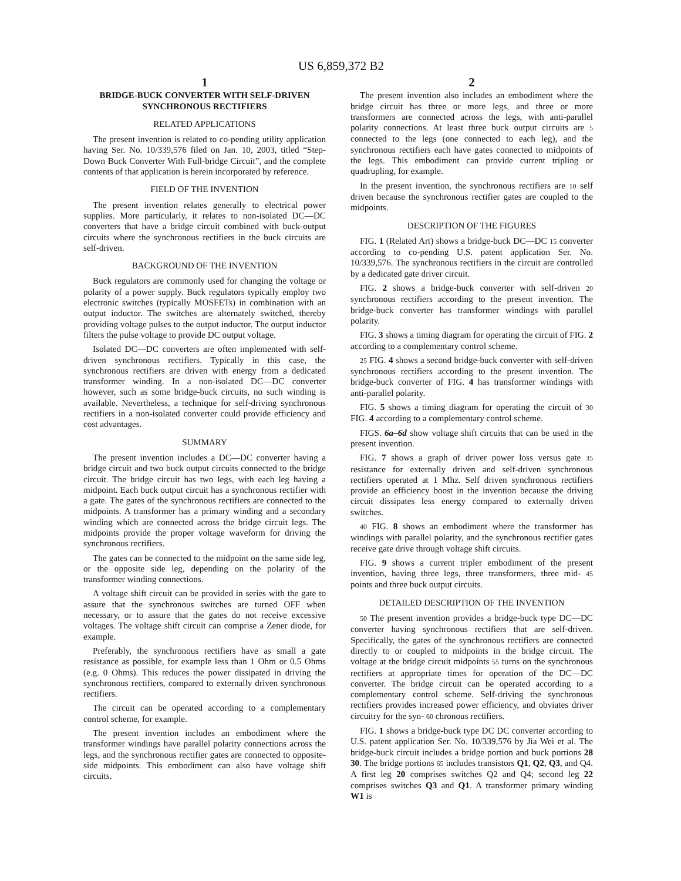US 6,859,372 B2
1
BRIDGE-BUCK CONVERTER WITH SELF-DRIVEN SYNCHRONOUS RECTIFIERS
RELATED APPLICATIONS
The present invention is related to co-pending utility application having Ser. No. 10/339,576 filed on Jan. 10, 2003, titled “Step-Down Buck Converter With Full-bridge Circuit”, and the complete contents of that application is herein incorporated by reference.
FIELD OF THE INVENTION
The present invention relates generally to electrical power supplies. More particularly, it relates to non-isolated DC—DC converters that have a bridge circuit combined with buck-output circuits where the synchronous rectifiers in the buck circuits are self-driven.
BACKGROUND OF THE INVENTION
Buck regulators are commonly used for changing the voltage or polarity of a power supply. Buck regulators typically employ two electronic switches (typically MOSFETs) in combination with an output inductor. The switches are alternately switched, thereby providing voltage pulses to the output inductor. The output inductor filters the pulse voltage to provide DC output voltage.
Isolated DC—DC converters are often implemented with self-driven synchronous rectifiers. Typically in this case, the synchronous rectifiers are driven with energy from a dedicated transformer winding. In a non-isolated DC—DC converter however, such as some bridge-buck circuits, no such winding is available. Nevertheless, a technique for self-driving synchronous rectifiers in a non-isolated converter could provide efficiency and cost advantages.
SUMMARY
The present invention includes a DC—DC converter having a bridge circuit and two buck output circuits connected to the bridge circuit. The bridge circuit has two legs, with each leg having a midpoint. Each buck output circuit has a synchronous rectifier with a gate. The gates of the synchronous rectifiers are connected to the midpoints. A transformer has a primary winding and a secondary winding which are connected across the bridge circuit legs. The midpoints provide the proper voltage waveform for driving the synchronous rectifiers.
The gates can be connected to the midpoint on the same side leg, or the opposite side leg, depending on the polarity of the transformer winding connections.
A voltage shift circuit can be provided in series with the gate to assure that the synchronous switches are turned OFF when necessary, or to assure that the gates do not receive excessive voltages. The voltage shift circuit can comprise a Zener diode, for example.
Preferably, the synchronous rectifiers have as small a gate resistance as possible, for example less than 1 Ohm or 0.5 Ohms (e.g. 0 Ohms). This reduces the power dissipated in driving the synchronous rectifiers, compared to externally driven synchronous rectifiers.
The circuit can be operated according to a complementary control scheme, for example.
The present invention includes an embodiment where the transformer windings have parallel polarity connections across the legs, and the synchronous rectifier gates are connected to opposite-side midpoints. This embodiment can also have voltage shift circuits.
2
The present invention also includes an embodiment where the bridge circuit has three or more legs, and three or more transformers are connected across the legs, with anti-parallel polarity connections. At least three buck output circuits are 5 connected to the legs (one connected to each leg), and the synchronous rectifiers each have gates connected to midpoints of the legs. This embodiment can provide current tripling or quadrupling, for example.
In the present invention, the synchronous rectifiers are 10 self driven because the synchronous rectifier gates are coupled to the midpoints.
DESCRIPTION OF THE FIGURES
FIG. 1 (Related Art) shows a bridge-buck DC—DC 15 converter according to co-pending U.S. patent application Ser. No. 10/339,576. The synchronous rectifiers in the circuit are controlled by a dedicated gate driver circuit.
FIG. 2 shows a bridge-buck converter with self-driven 20 synchronous rectifiers according to the present invention. The bridge-buck converter has transformer windings with parallel polarity.
FIG. 3 shows a timing diagram for operating the circuit of FIG. 2 according to a complementary control scheme.
25 FIG. 4 shows a second bridge-buck converter with self-driven synchronous rectifiers according to the present invention. The bridge-buck converter of FIG. 4 has transformer windings with anti-parallel polarity.
FIG. 5 shows a timing diagram for operating the circuit of 30 FIG. 4 according to a complementary control scheme.
FIGS. 6a–6d show voltage shift circuits that can be used in the present invention.
FIG. 7 shows a graph of driver power loss versus gate 35 resistance for externally driven and self-driven synchronous rectifiers operated at 1 Mhz. Self driven synchronous rectifiers provide an efficiency boost in the invention because the driving circuit dissipates less energy compared to externally driven switches.
40 FIG. 8 shows an embodiment where the transformer has windings with parallel polarity, and the synchronous rectifier gates receive gate drive through voltage shift circuits.
FIG. 9 shows a current tripler embodiment of the present invention, having three legs, three transformers, three mid- 45 points and three buck output circuits.
DETAILED DESCRIPTION OF THE INVENTION
50 The present invention provides a bridge-buck type DC—DC converter having synchronous rectifiers that are self-driven. Specifically, the gates of the synchronous rectifiers are connected directly to or coupled to midpoints in the bridge circuit. The voltage at the bridge circuit midpoints 55 turns on the synchronous rectifiers at appropriate times for operation of the DC—DC converter. The bridge circuit can be operated according to a complementary control scheme. Self-driving the synchronous rectifiers provides increased power efficiency, and obviates driver circuitry for the syn- 60 chronous rectifiers.
FIG. 1 shows a bridge-buck type DC DC converter according to U.S. patent application Ser. No. 10/339,576 by Jia Wei et al. The bridge-buck circuit includes a bridge portion and buck portions 28 30. The bridge portions 65 includes transistors Q1, Q2, Q3, and Q4. A first leg 20 comprises switches Q2 and Q4; second leg 22 comprises switches Q3 and Q1. A transformer primary winding W1 is